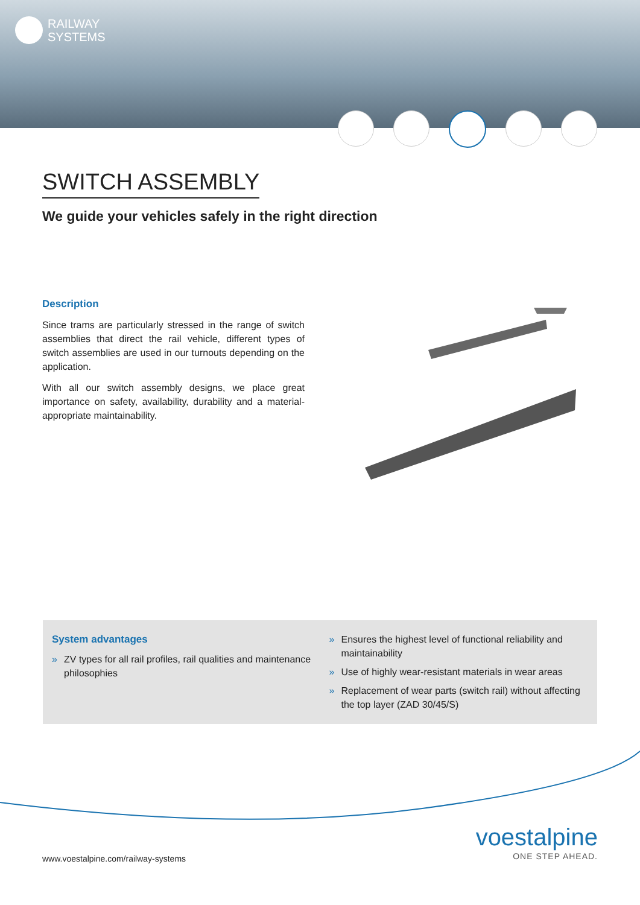RAILWAY
SYSTEMS
SWITCH ASSEMBLY
We guide your vehicles safely in the right direction
Description
Since trams are particularly stressed in the range of switch assemblies that direct the rail vehicle, different types of switch assemblies are used in our turnouts depending on the application.
With all our switch assembly designs, we place great importance on safety, availability, durability and a material-appropriate maintainability.
System advantages
» ZV types for all rail profiles, rail qualities and maintenance philosophies
» Ensures the highest level of functional reliability and maintainability
» Use of highly wear-resistant materials in wear areas
» Replacement of wear parts (switch rail) without affecting the top layer (ZAD 30/45/S)
www.voestalpine.com/railway-systems
voestalpine
ONE STEP AHEAD.